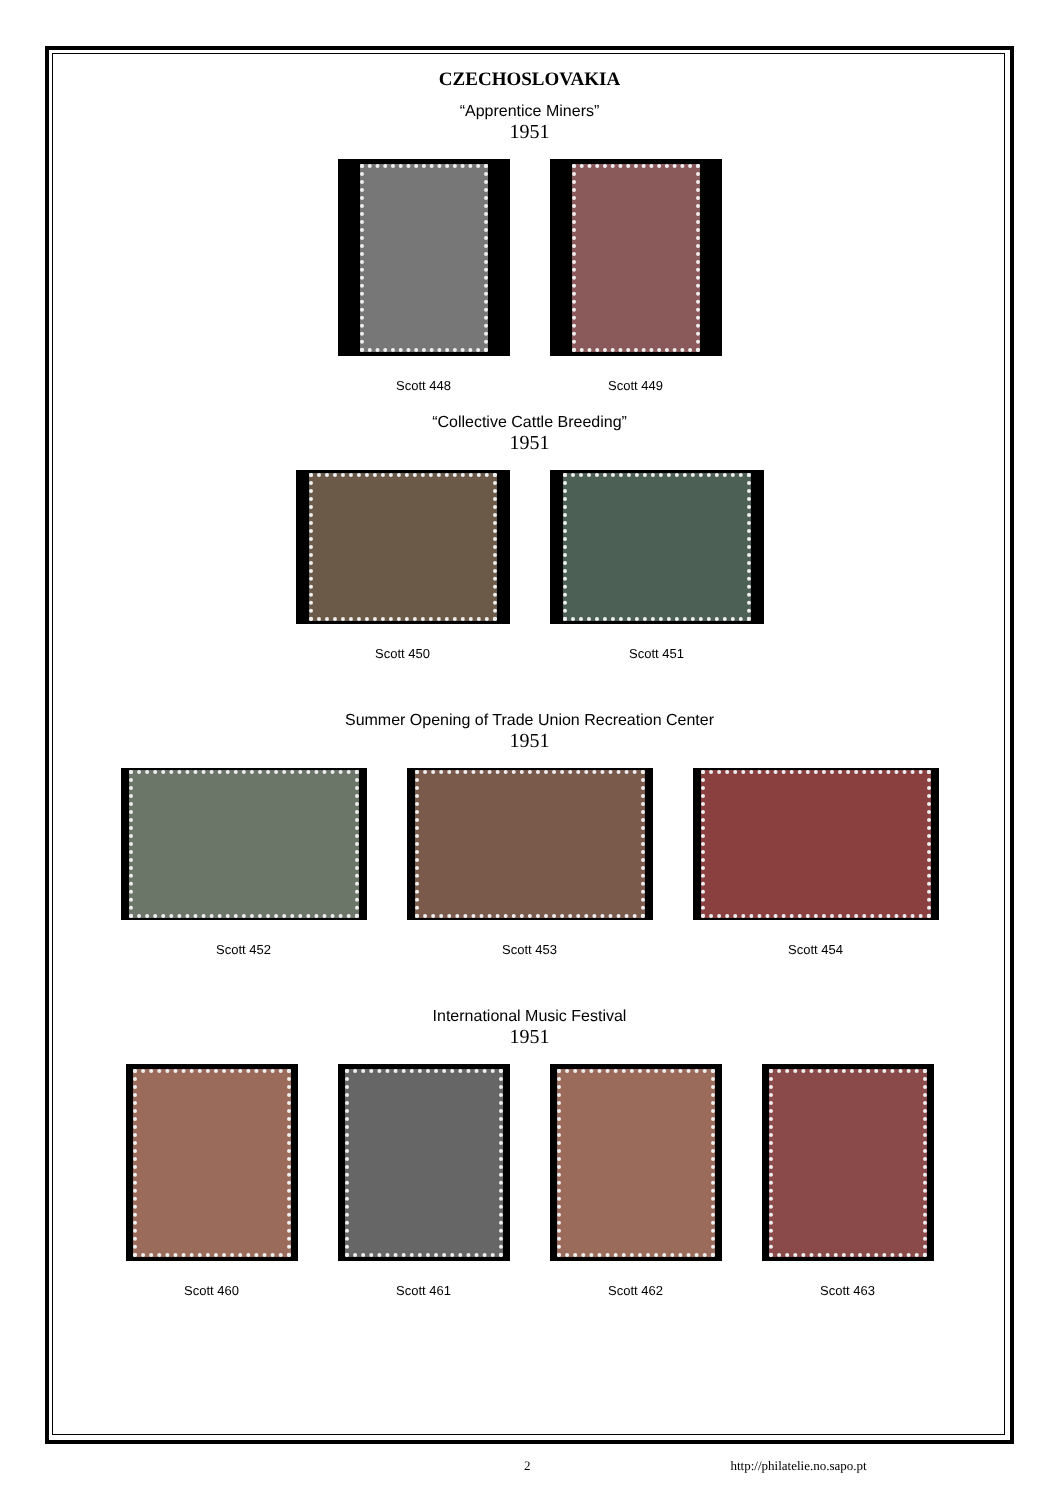CZECHOSLOVAKIA
“Apprentice Miners”
1951
Scott 448 Scott 449
“Collective Cattle Breeding”
1951
Scott 450 Scott 451
Summer Opening of Trade Union Recreation Center
1951
Scott 452 Scott 453 Scott 454
International Music Festival
1951
Scott 460 Scott 461 Scott 462 Scott 463
2 http://philatelie.no.sapo.pt